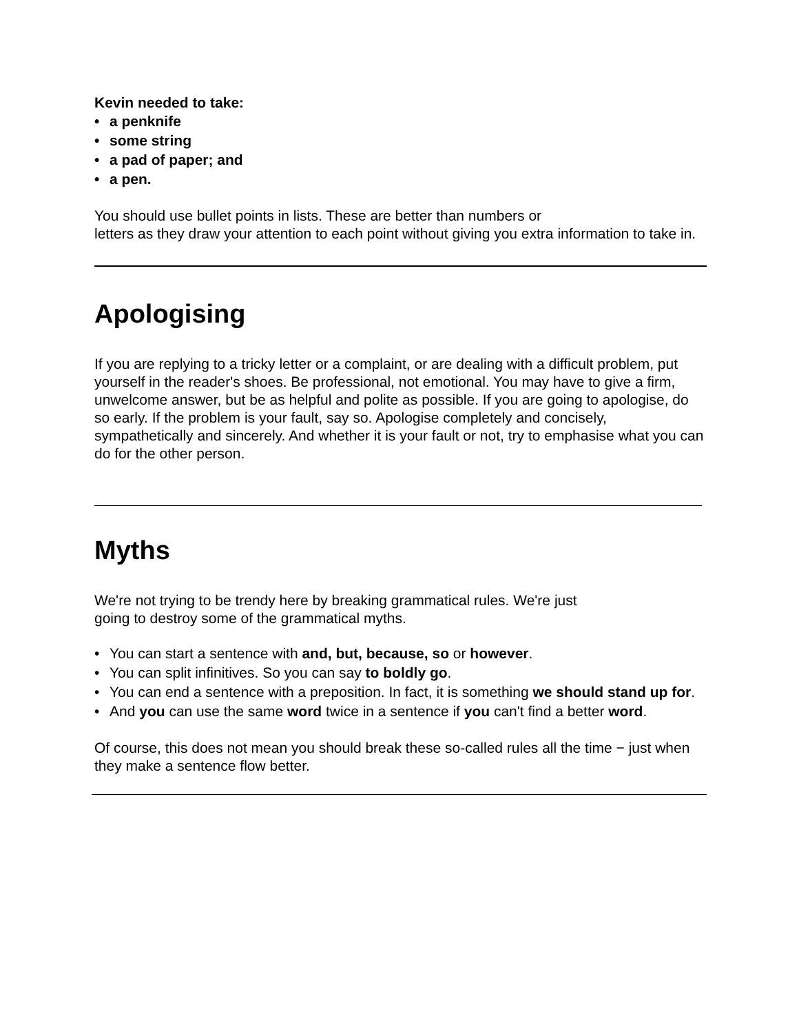Kevin needed to take:
• a penknife
• some string
• a pad of paper; and
• a pen.
You should use bullet points in lists. These are better than numbers or
letters as they draw your attention to each point without giving you extra information to take in.
Apologising
If you are replying to a tricky letter or a complaint, or are dealing with a difficult problem, put yourself in the reader's shoes. Be professional, not emotional. You may have to give a firm, unwelcome answer, but be as helpful and polite as possible. If you are going to apologise, do so early. If the problem is your fault, say so. Apologise completely and concisely, sympathetically and sincerely. And whether it is your fault or not, try to emphasise what you can do for the other person.
Myths
We're not trying to be trendy here by breaking grammatical rules. We're just
going to destroy some of the grammatical myths.
• You can start a sentence with and, but, because, so or however.
• You can split infinitives. So you can say to boldly go.
• You can end a sentence with a preposition. In fact, it is something we should stand up for.
• And you can use the same word twice in a sentence if you can't find a better word.
Of course, this does not mean you should break these so-called rules all the time − just when they make a sentence flow better.